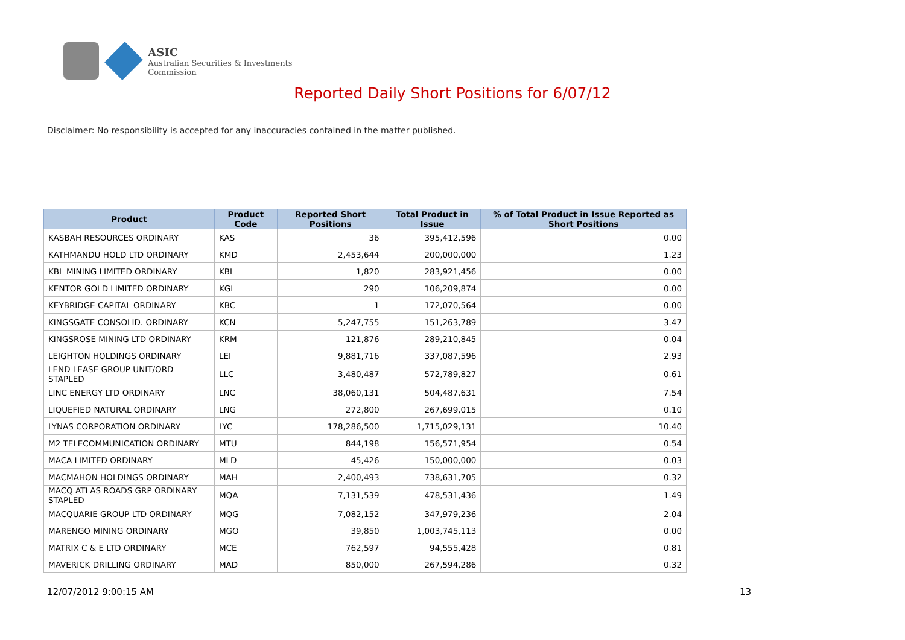ASIC
Australian Securities & Investments Commission
Reported Daily Short Positions for 6/07/12
Disclaimer: No responsibility is accepted for any inaccuracies contained in the matter published.
| Product | Product Code | Reported Short Positions | Total Product in Issue | % of Total Product in Issue Reported as Short Positions |
| --- | --- | --- | --- | --- |
| KASBAH RESOURCES ORDINARY | KAS | 36 | 395,412,596 | 0.00 |
| KATHMANDU HOLD LTD ORDINARY | KMD | 2,453,644 | 200,000,000 | 1.23 |
| KBL MINING LIMITED ORDINARY | KBL | 1,820 | 283,921,456 | 0.00 |
| KENTOR GOLD LIMITED ORDINARY | KGL | 290 | 106,209,874 | 0.00 |
| KEYBRIDGE CAPITAL ORDINARY | KBC | 1 | 172,070,564 | 0.00 |
| KINGSGATE CONSOLID. ORDINARY | KCN | 5,247,755 | 151,263,789 | 3.47 |
| KINGSROSE MINING LTD ORDINARY | KRM | 121,876 | 289,210,845 | 0.04 |
| LEIGHTON HOLDINGS ORDINARY | LEI | 9,881,716 | 337,087,596 | 2.93 |
| LEND LEASE GROUP UNIT/ORD STAPLED | LLC | 3,480,487 | 572,789,827 | 0.61 |
| LINC ENERGY LTD ORDINARY | LNC | 38,060,131 | 504,487,631 | 7.54 |
| LIQUEFIED NATURAL ORDINARY | LNG | 272,800 | 267,699,015 | 0.10 |
| LYNAS CORPORATION ORDINARY | LYC | 178,286,500 | 1,715,029,131 | 10.40 |
| M2 TELECOMMUNICATION ORDINARY | MTU | 844,198 | 156,571,954 | 0.54 |
| MACA LIMITED ORDINARY | MLD | 45,426 | 150,000,000 | 0.03 |
| MACMAHON HOLDINGS ORDINARY | MAH | 2,400,493 | 738,631,705 | 0.32 |
| MACQ ATLAS ROADS GRP ORDINARY STAPLED | MQA | 7,131,539 | 478,531,436 | 1.49 |
| MACQUARIE GROUP LTD ORDINARY | MQG | 7,082,152 | 347,979,236 | 2.04 |
| MARENGO MINING ORDINARY | MGO | 39,850 | 1,003,745,113 | 0.00 |
| MATRIX C & E LTD ORDINARY | MCE | 762,597 | 94,555,428 | 0.81 |
| MAVERICK DRILLING ORDINARY | MAD | 850,000 | 267,594,286 | 0.32 |
12/07/2012 9:00:15 AM 13